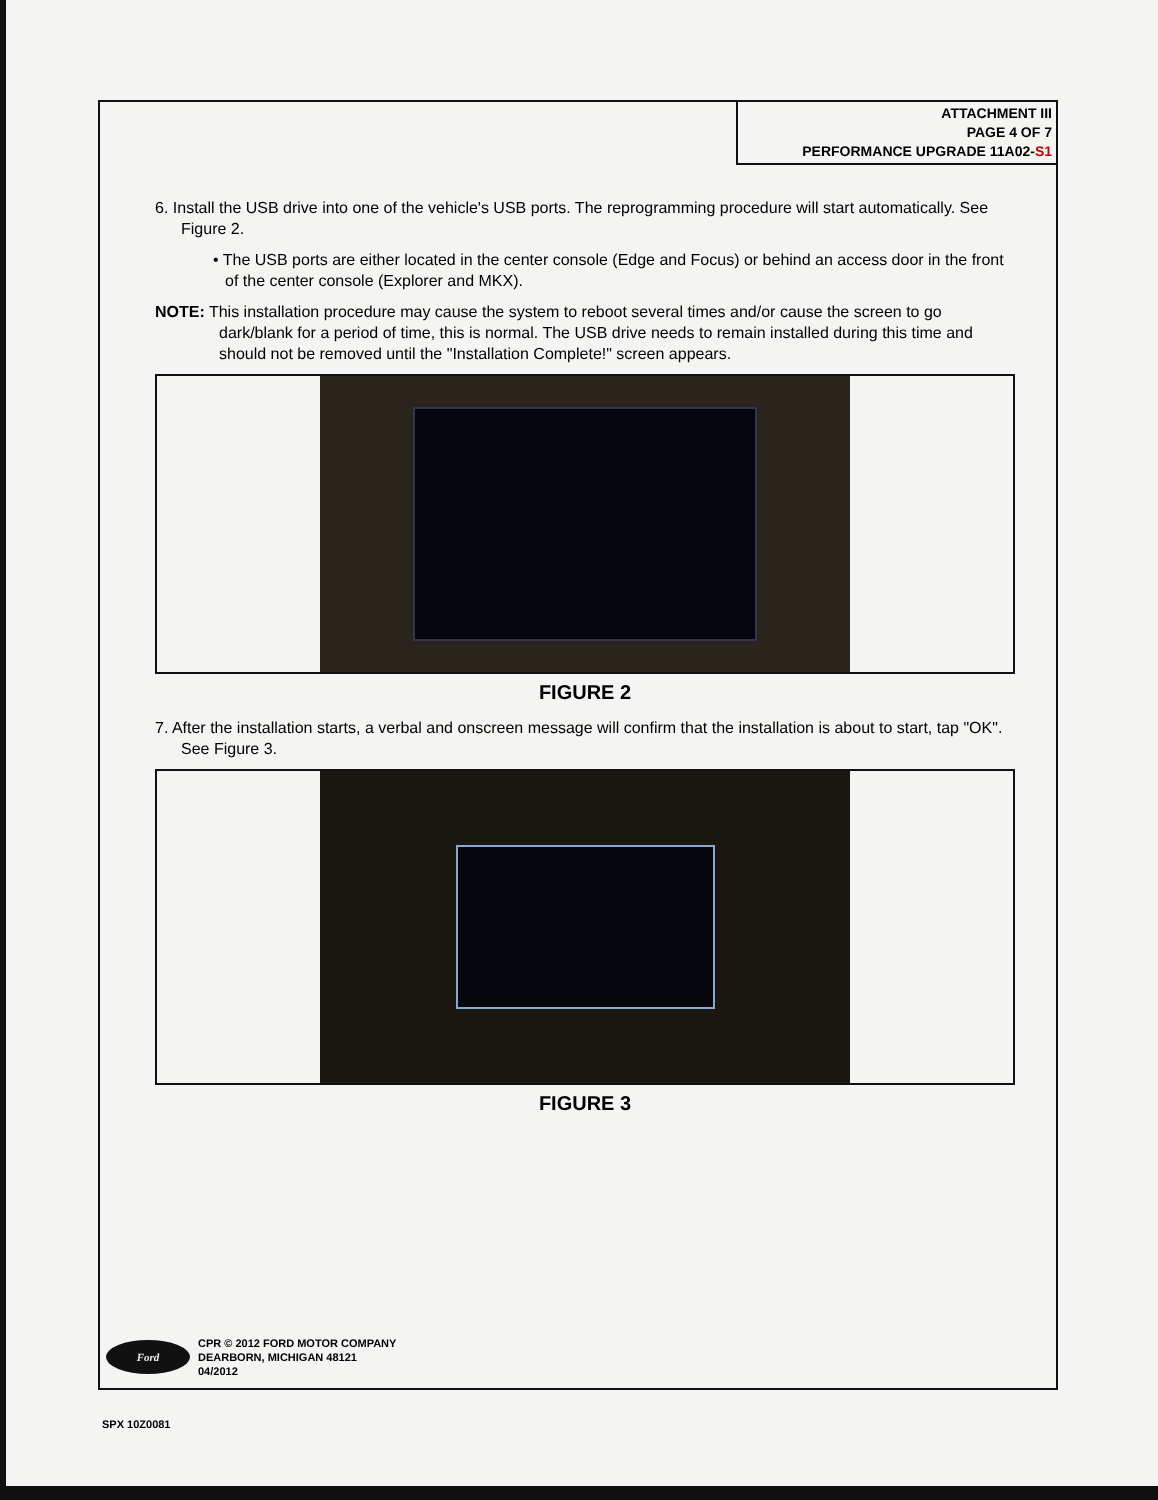ATTACHMENT III
PAGE 4 OF 7
PERFORMANCE UPGRADE 11A02-S1
6. Install the USB drive into one of the vehicle's USB ports. The reprogramming procedure will start automatically. See Figure 2.
• The USB ports are either located in the center console (Edge and Focus) or behind an access door in the front of the center console (Explorer and MKX).
NOTE: This installation procedure may cause the system to reboot several times and/or cause the screen to go dark/blank for a period of time, this is normal. The USB drive needs to remain installed during this time and should not be removed until the "Installation Complete!" screen appears.
FIGURE 2
7. After the installation starts, a verbal and onscreen message will confirm that the installation is about to start, tap "OK". See Figure 3.
FIGURE 3
Ford
CPR © 2012 FORD MOTOR COMPANY
DEARBORN, MICHIGAN 48121
04/2012
SPX 10Z0081